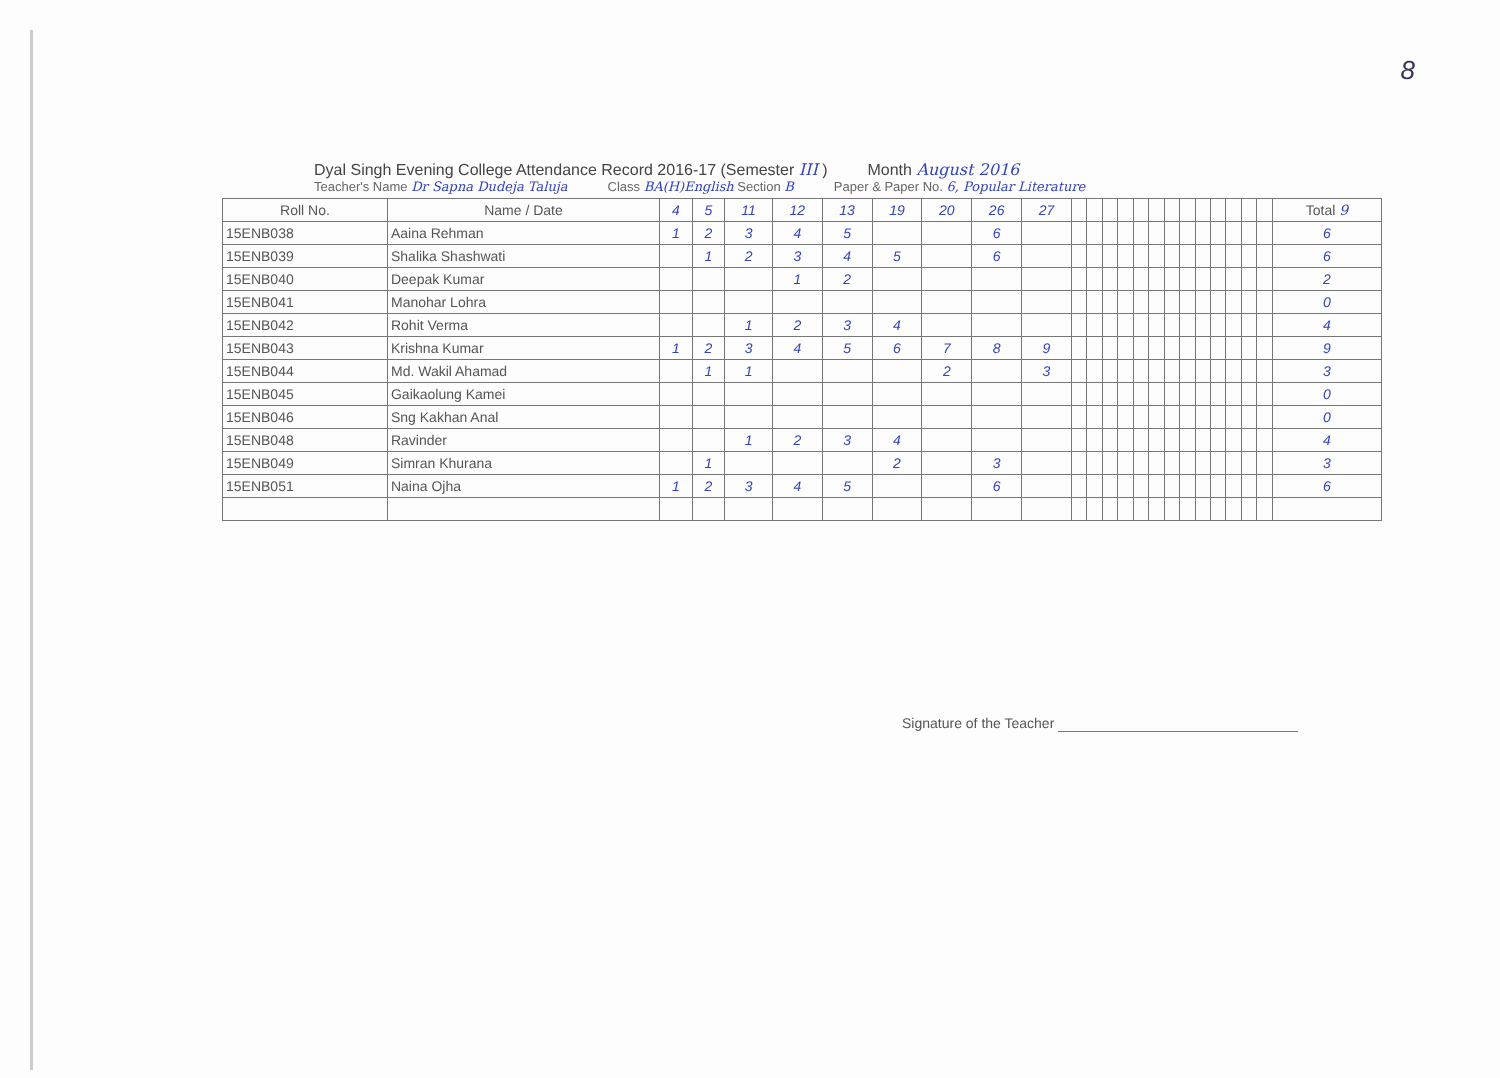8
Dyal Singh Evening College Attendance Record 2016-17 (Semester III ) Month August 2016
Teacher's Name Dr Sapna Dudeja Taluja Class BA(H)English Section B Paper & Paper No. 6, Popular Literature
| Roll No. | Name / Date | 4 | 5 | 11 | 12 | 13 | 19 | 20 | 26 | 27 | | | | | | | | | | | | | | Total 9 |
| 15ENB038 | Aaina Rehman | 1 | 2 | 3 | 4 | 5 | | | 6 | | | | | | | | | | | | | | | 6 |
| 15ENB039 | Shalika Shashwati | | 1 | 2 | 3 | 4 | 5 | | 6 | | | | | | | | | | | | | | | 6 |
| 15ENB040 | Deepak Kumar | | | | 1 | 2 | | | | | | | | | | | | | | | | | | 2 |
| 15ENB041 | Manohar Lohra | | | | | | | | | | | | | | | | | | | | | | | 0 |
| 15ENB042 | Rohit Verma | | | 1 | 2 | 3 | 4 | | | | | | | | | | | | | | | | | 4 |
| 15ENB043 | Krishna Kumar | 1 | 2 | 3 | 4 | 5 | 6 | 7 | 8 | 9 | | | | | | | | | | | | | | 9 |
| 15ENB044 | Md. Wakil Ahamad | | 1 | 1 | | | | 2 | | 3 | | | | | | | | | | | | | | 3 |
| 15ENB045 | Gaikaolung Kamei | | | | | | | | | | | | | | | | | | | | | | | 0 |
| 15ENB046 | Sng Kakhan Anal | | | | | | | | | | | | | | | | | | | | | | | 0 |
| 15ENB048 | Ravinder | | | 1 | 2 | 3 | 4 | | | | | | | | | | | | | | | | | 4 |
| 15ENB049 | Simran Khurana | | 1 | | | | 2 | | 3 | | | | | | | | | | | | | | | 3 |
| 15ENB051 | Naina Ojha | 1 | 2 | 3 | 4 | 5 | | | 6 | | | | | | | | | | | | | | | 6 |
Signature of the Teacher